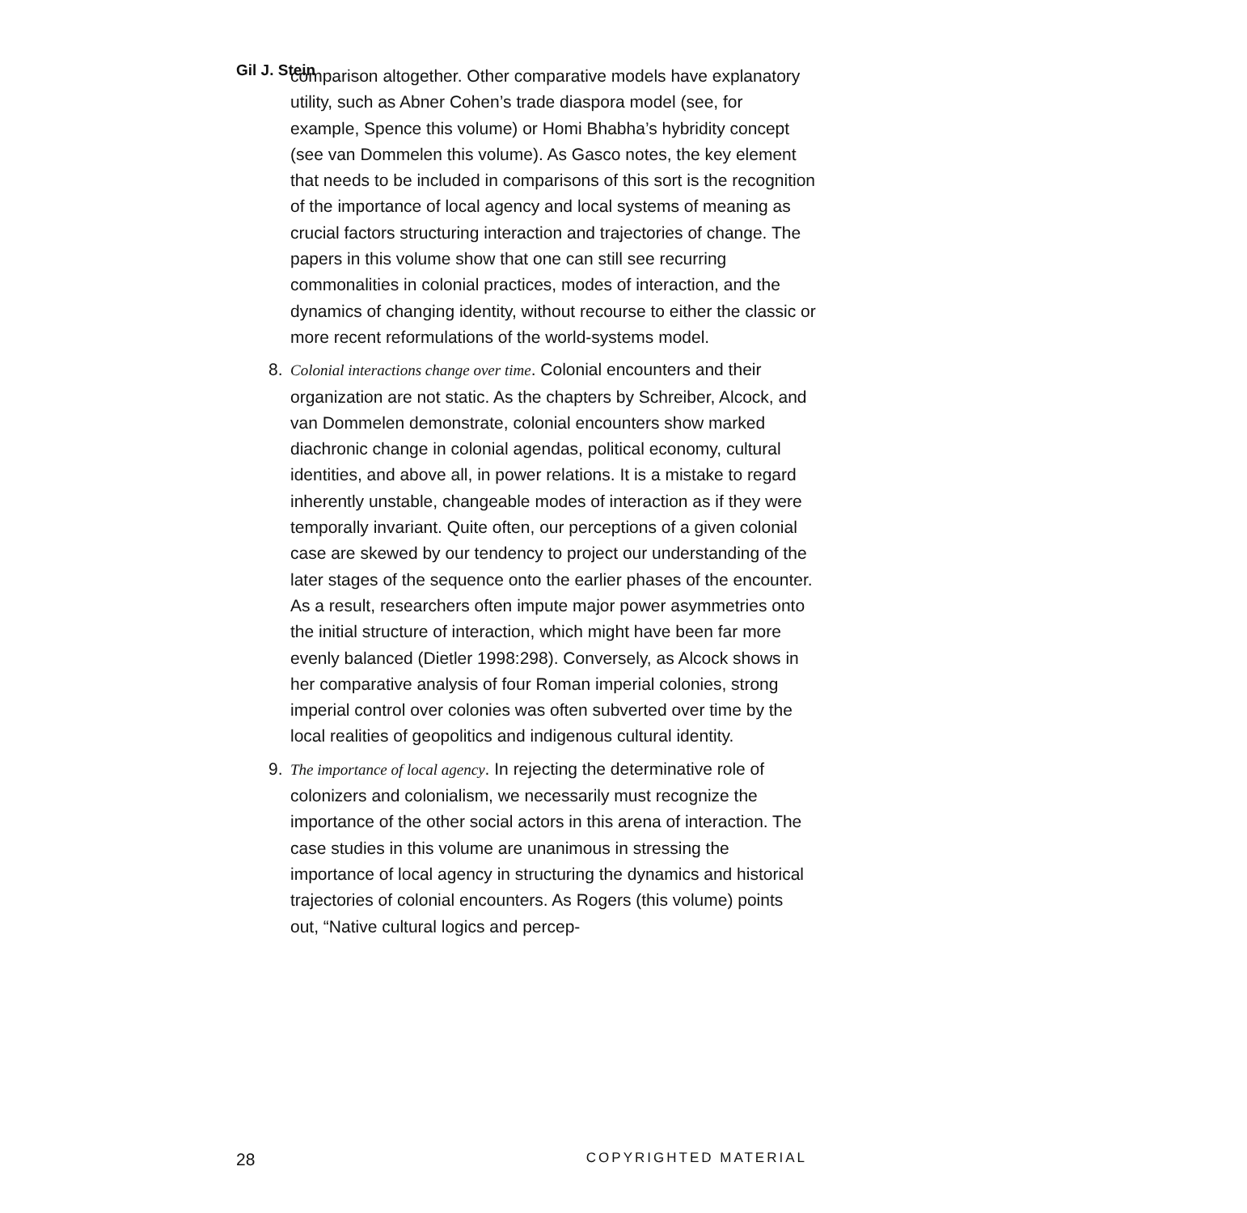Gil J. Stein
comparison altogether. Other comparative models have explanatory utility, such as Abner Cohen’s trade diaspora model (see, for example, Spence this volume) or Homi Bhabha’s hybridity concept (see van Dommelen this volume). As Gasco notes, the key element that needs to be included in comparisons of this sort is the recognition of the importance of local agency and local systems of meaning as crucial factors structuring interaction and trajectories of change. The papers in this volume show that one can still see recurring commonalities in colonial practices, modes of interaction, and the dynamics of changing identity, without recourse to either the classic or more recent reformulations of the world-systems model.
8. Colonial interactions change over time. Colonial encounters and their organization are not static. As the chapters by Schreiber, Alcock, and van Dommelen demonstrate, colonial encounters show marked diachronic change in colonial agendas, political economy, cultural identities, and above all, in power relations. It is a mistake to regard inherently unstable, changeable modes of interaction as if they were temporally invariant. Quite often, our perceptions of a given colonial case are skewed by our tendency to project our understanding of the later stages of the sequence onto the earlier phases of the encounter. As a result, researchers often impute major power asymmetries onto the initial structure of interaction, which might have been far more evenly balanced (Dietler 1998:298). Conversely, as Alcock shows in her comparative analysis of four Roman imperial colonies, strong imperial control over colonies was often subverted over time by the local realities of geopolitics and indigenous cultural identity.
9. The importance of local agency. In rejecting the determinative role of colonizers and colonialism, we necessarily must recognize the importance of the other social actors in this arena of interaction. The case studies in this volume are unanimous in stressing the importance of local agency in structuring the dynamics and historical trajectories of colonial encounters. As Rogers (this volume) points out, “Native cultural logics and percep-
28 COPYRIGHTED MATERIAL